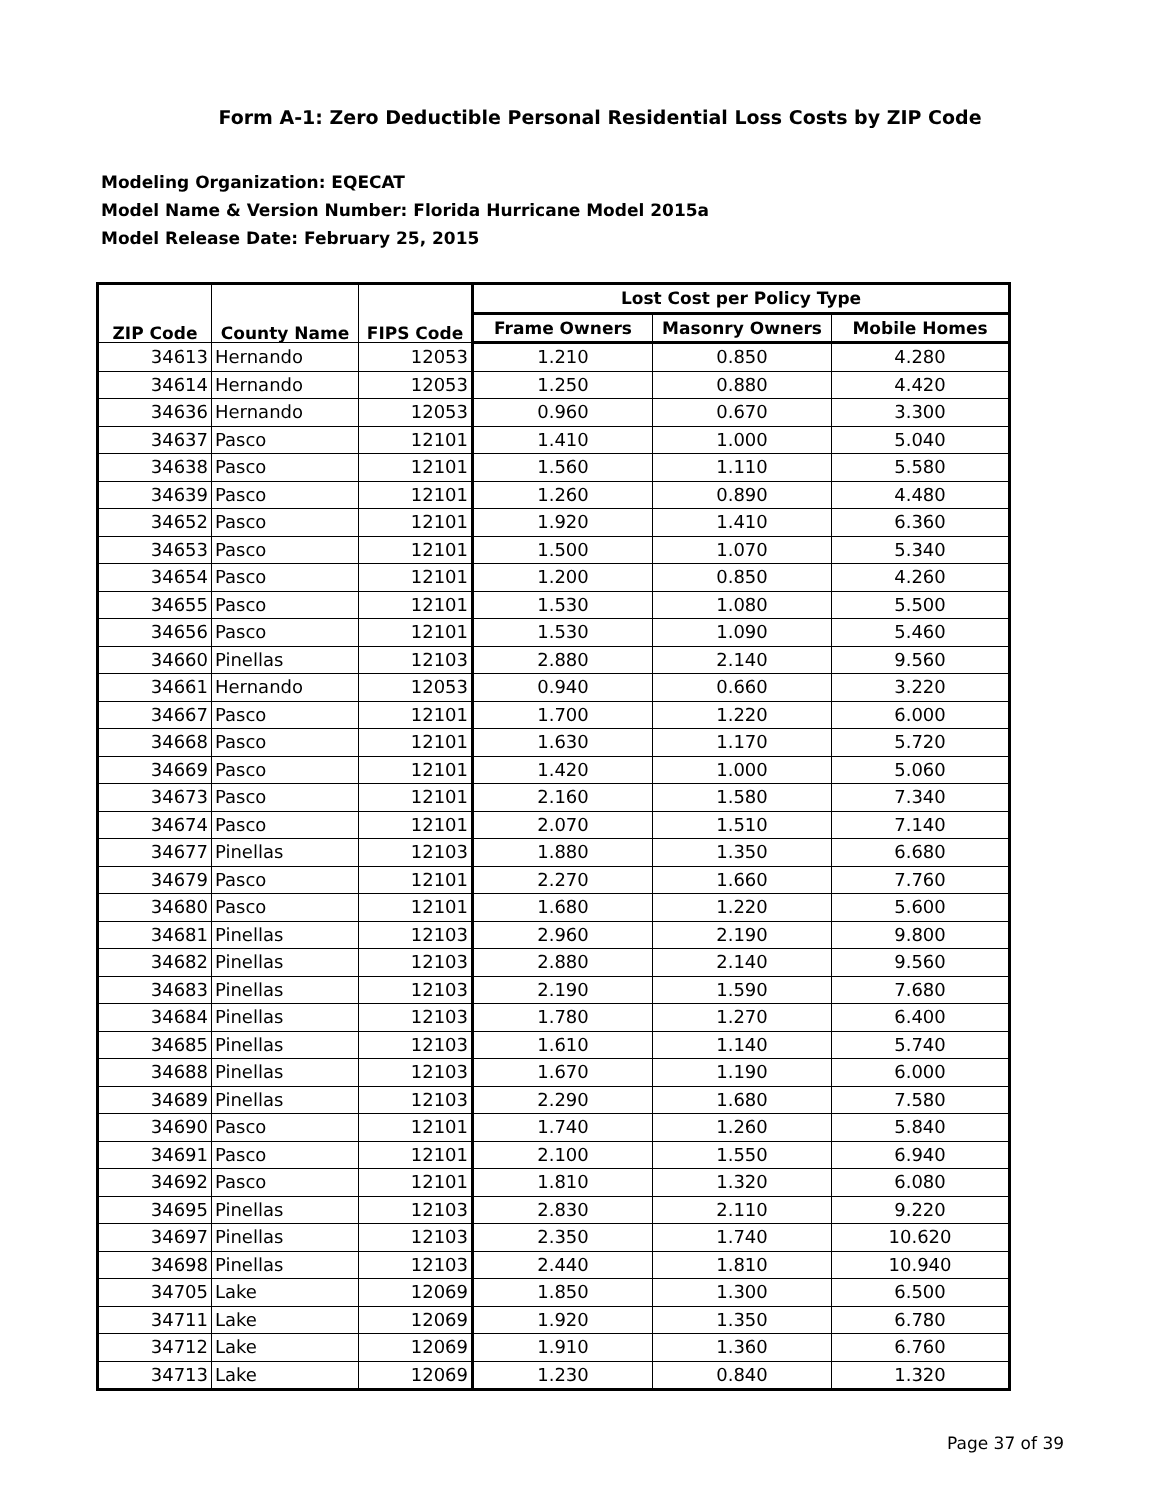Form A-1: Zero Deductible Personal Residential Loss Costs by ZIP Code
Modeling Organization: EQECAT
Model Name & Version Number: Florida Hurricane Model 2015a
Model Release Date: February 25, 2015
| ZIP Code | County Name | FIPS Code | Lost Cost per Policy Type | | |
| --- | --- | --- | --- | --- | --- |
| | | | Frame Owners | Masonry Owners | Mobile Homes |
| 34613 | Hernando | 12053 | 1.210 | 0.850 | 4.280 |
| 34614 | Hernando | 12053 | 1.250 | 0.880 | 4.420 |
| 34636 | Hernando | 12053 | 0.960 | 0.670 | 3.300 |
| 34637 | Pasco | 12101 | 1.410 | 1.000 | 5.040 |
| 34638 | Pasco | 12101 | 1.560 | 1.110 | 5.580 |
| 34639 | Pasco | 12101 | 1.260 | 0.890 | 4.480 |
| 34652 | Pasco | 12101 | 1.920 | 1.410 | 6.360 |
| 34653 | Pasco | 12101 | 1.500 | 1.070 | 5.340 |
| 34654 | Pasco | 12101 | 1.200 | 0.850 | 4.260 |
| 34655 | Pasco | 12101 | 1.530 | 1.080 | 5.500 |
| 34656 | Pasco | 12101 | 1.530 | 1.090 | 5.460 |
| 34660 | Pinellas | 12103 | 2.880 | 2.140 | 9.560 |
| 34661 | Hernando | 12053 | 0.940 | 0.660 | 3.220 |
| 34667 | Pasco | 12101 | 1.700 | 1.220 | 6.000 |
| 34668 | Pasco | 12101 | 1.630 | 1.170 | 5.720 |
| 34669 | Pasco | 12101 | 1.420 | 1.000 | 5.060 |
| 34673 | Pasco | 12101 | 2.160 | 1.580 | 7.340 |
| 34674 | Pasco | 12101 | 2.070 | 1.510 | 7.140 |
| 34677 | Pinellas | 12103 | 1.880 | 1.350 | 6.680 |
| 34679 | Pasco | 12101 | 2.270 | 1.660 | 7.760 |
| 34680 | Pasco | 12101 | 1.680 | 1.220 | 5.600 |
| 34681 | Pinellas | 12103 | 2.960 | 2.190 | 9.800 |
| 34682 | Pinellas | 12103 | 2.880 | 2.140 | 9.560 |
| 34683 | Pinellas | 12103 | 2.190 | 1.590 | 7.680 |
| 34684 | Pinellas | 12103 | 1.780 | 1.270 | 6.400 |
| 34685 | Pinellas | 12103 | 1.610 | 1.140 | 5.740 |
| 34688 | Pinellas | 12103 | 1.670 | 1.190 | 6.000 |
| 34689 | Pinellas | 12103 | 2.290 | 1.680 | 7.580 |
| 34690 | Pasco | 12101 | 1.740 | 1.260 | 5.840 |
| 34691 | Pasco | 12101 | 2.100 | 1.550 | 6.940 |
| 34692 | Pasco | 12101 | 1.810 | 1.320 | 6.080 |
| 34695 | Pinellas | 12103 | 2.830 | 2.110 | 9.220 |
| 34697 | Pinellas | 12103 | 2.350 | 1.740 | 10.620 |
| 34698 | Pinellas | 12103 | 2.440 | 1.810 | 10.940 |
| 34705 | Lake | 12069 | 1.850 | 1.300 | 6.500 |
| 34711 | Lake | 12069 | 1.920 | 1.350 | 6.780 |
| 34712 | Lake | 12069 | 1.910 | 1.360 | 6.760 |
| 34713 | Lake | 12069 | 1.230 | 0.840 | 1.320 |
Page 37 of 39